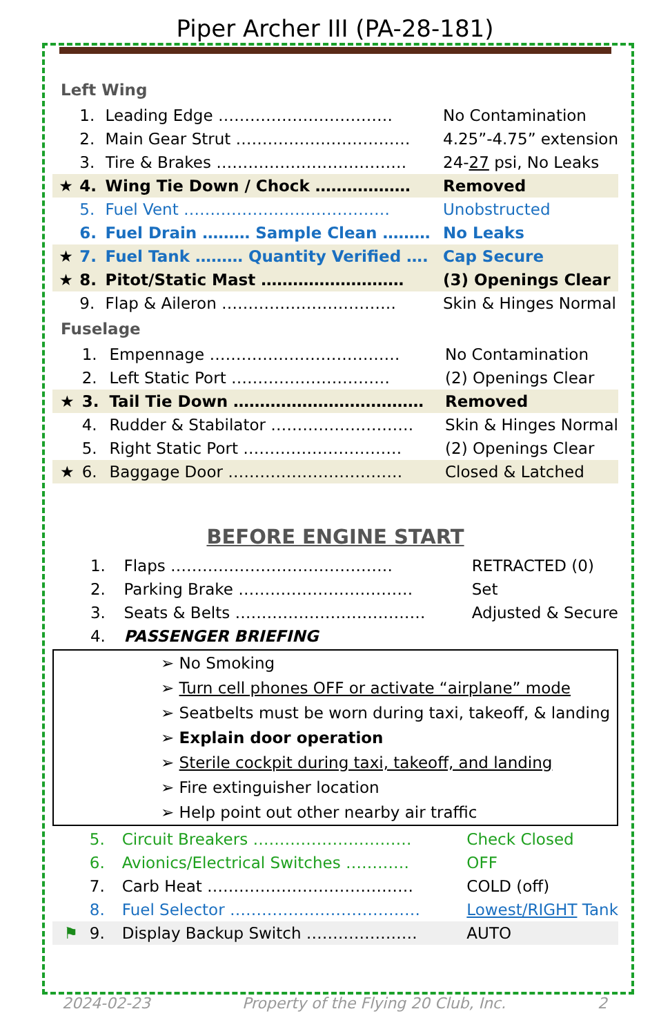Piper Archer III (PA-28-181)
Left Wing
| | 1. | Leading Edge …………………………… | No Contamination |
| | 2. | Main Gear Strut …………………………… | 4.25”-4.75” extension |
| | 3. | Tire & Brakes ……………………………… | 24- 27 psi, No Leaks |
| ★ | 4. | Wing Tie Down / Chock ……………… | Removed |
| | 5. | Fuel Vent ………………………………… | Unobstructed |
| | 6. | Fuel Drain ……… Sample Clean ……… | No Leaks |
| ★ | 7. | Fuel Tank ……… Quantity Verified …. | Cap Secure |
| ★ | 8. | Pitot/Static Mast ……………………… | (3) Openings Clear |
| | 9. | Flap & Aileron …………………………… | Skin & Hinges Normal |
Fuselage
| | 1. | Empennage ……………………………… | No Contamination |
| | 2. | Left Static Port ………………………… | (2) Openings Clear |
| ★ | 3. | Tail Tie Down ……………………………… | Removed |
| | 4. | Rudder & Stabilator ……………………… | Skin & Hinges Normal |
| | 5. | Right Static Port ………………………… | (2) Openings Clear |
| ★ | 6. | Baggage Door …………………………… | Closed & Latched |
BEFORE ENGINE START
| | 1. | Flaps …………………………………… | RETRACTED (0) |
| | 2. | Parking Brake …………………………… | Set |
| | 3. | Seats & Belts ……………………………… | Adjusted & Secure |
| | 4. | PASSENGER BRIEFING | |
➢ No Smoking
➢ Turn cell phones OFF or activate “airplane” mode
➢ Seatbelts must be worn during taxi, takeoff, & landing
➢ Explain door operation
➢ Sterile cockpit during taxi, takeoff, and landing
➢ Fire extinguisher location
➢ Help point out other nearby air traffic
| | 5. | Circuit Breakers ………………………… | Check Closed |
| | 6. | Avionics/Electrical Switches ………… | OFF |
| | 7. | Carb Heat ………………………………… | COLD (off) |
| | 8. | Fuel Selector ……………………………… | Lowest/RIGHT Tank |
| ⚑ | 9. | Display Backup Switch ………………… | AUTO |
2024-02-23 Property of the Flying 20 Club, Inc. 2